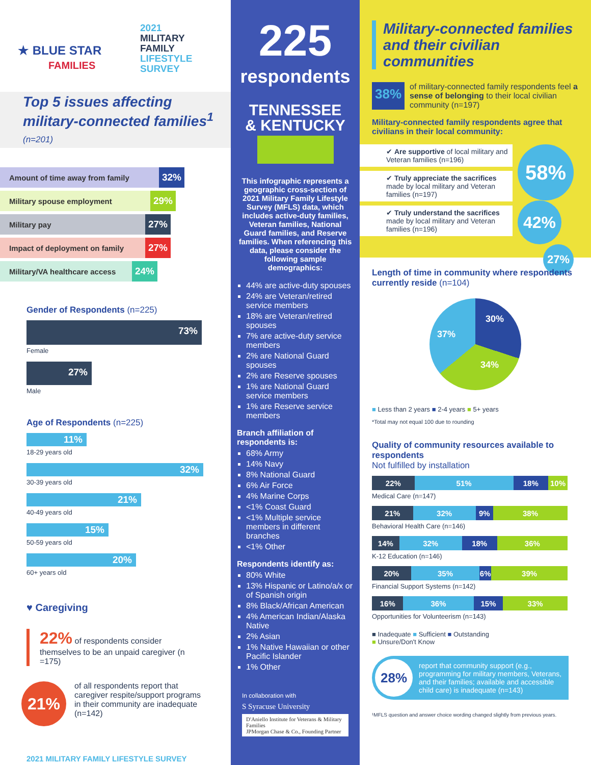★ BLUE STAR
FAMILIES
2021
MILITARY
FAMILY
LIFESTYLE
SURVEY
Top 5 issues affecting military-connected families<sup>1</sup> (n=201)
Amount of time away from family 32%
Military spouse employment 29%
Military pay 27%
Impact of deployment on family 27%
Military/VA healthcare access 24%
Gender of Respondents (n=225)
73%
Female
27%
Male
Age of Respondents (n=225)
11%
18-29 years old
32%
30-39 years old
21%
40-49 years old
15%
50-59 years old
20%
60+ years old
♥ Caregiving
22% of respondents consider themselves to be an unpaid caregiver (n =175)
21%
of all respondents report that caregiver respite/support programs in their community are inadequate (n=142)
2021 MILITARY FAMILY LIFESTYLE SURVEY
225
respondents
TENNESSEE
& KENTUCKY
This infographic represents a geographic cross-section of 2021 Military Family Lifestyle Survey (MFLS) data, which includes active-duty families, Veteran families, National Guard families, and Reserve families. When referencing this data, please consider the following sample demographics:
44% are active-duty spouses
24% are Veteran/retired service members
18% are Veteran/retired spouses
7% are active-duty service members
2% are National Guard spouses
2% are Reserve spouses
1% are National Guard service members
1% are Reserve service members
Branch affiliation of respondents is:
68% Army
14% Navy
8% National Guard
6% Air Force
4% Marine Corps
<1% Coast Guard
<1% Multiple service members in different branches
<1% Other
Respondents identify as:
80% White
13% Hispanic or Latino/a/x or of Spanish origin
8% Black/African American
4% American Indian/Alaska Native
2% Asian
1% Native Hawaiian or other Pacific Islander
1% Other
In collaboration with
S Syracuse University
D'Aniello Institute for Veterans & Military Families
JPMorgan Chase & Co., Founding Partner
Military-connected families and their civilian communities
38%
of military-connected family respondents feel a sense of belonging to their local civilian community (n=197)
Military-connected family respondents agree that civilians in their local community:
✔ Are supportive of local military and Veteran families (n=196)
✔ Truly appreciate the sacrifices made by local military and Veteran families (n=197)
✔ Truly understand the sacrifices made by local military and Veteran families (n=196)
58%
42%
27%
Length of time in community where respondents currently reside (n=104)
30%
37%
34%
■ Less than 2 years ■ 2-4 years ■ 5+ years
*Total may not equal 100 due to rounding
Quality of community resources available to respondents
Not fulfilled by installation
22% 51% 18% 10%
Medical Care (n=147)
21% 32% 9% 38%
Behavioral Health Care (n=146)
14% 32% 18% 36%
K-12 Education (n=146)
20% 35% 6% 39%
Financial Support Systems (n=142)
16% 36% 15% 33%
Opportunities for Volunteerism (n=143)
■ Inadequate ■ Sufficient ■ Outstanding
■ Unsure/Don't Know
28%
report that community support (e.g., programming for military members, Veterans, and their families; available and accessible child care) is inadequate (n=143)
¹MFLS question and answer choice wording changed slightly from previous years.